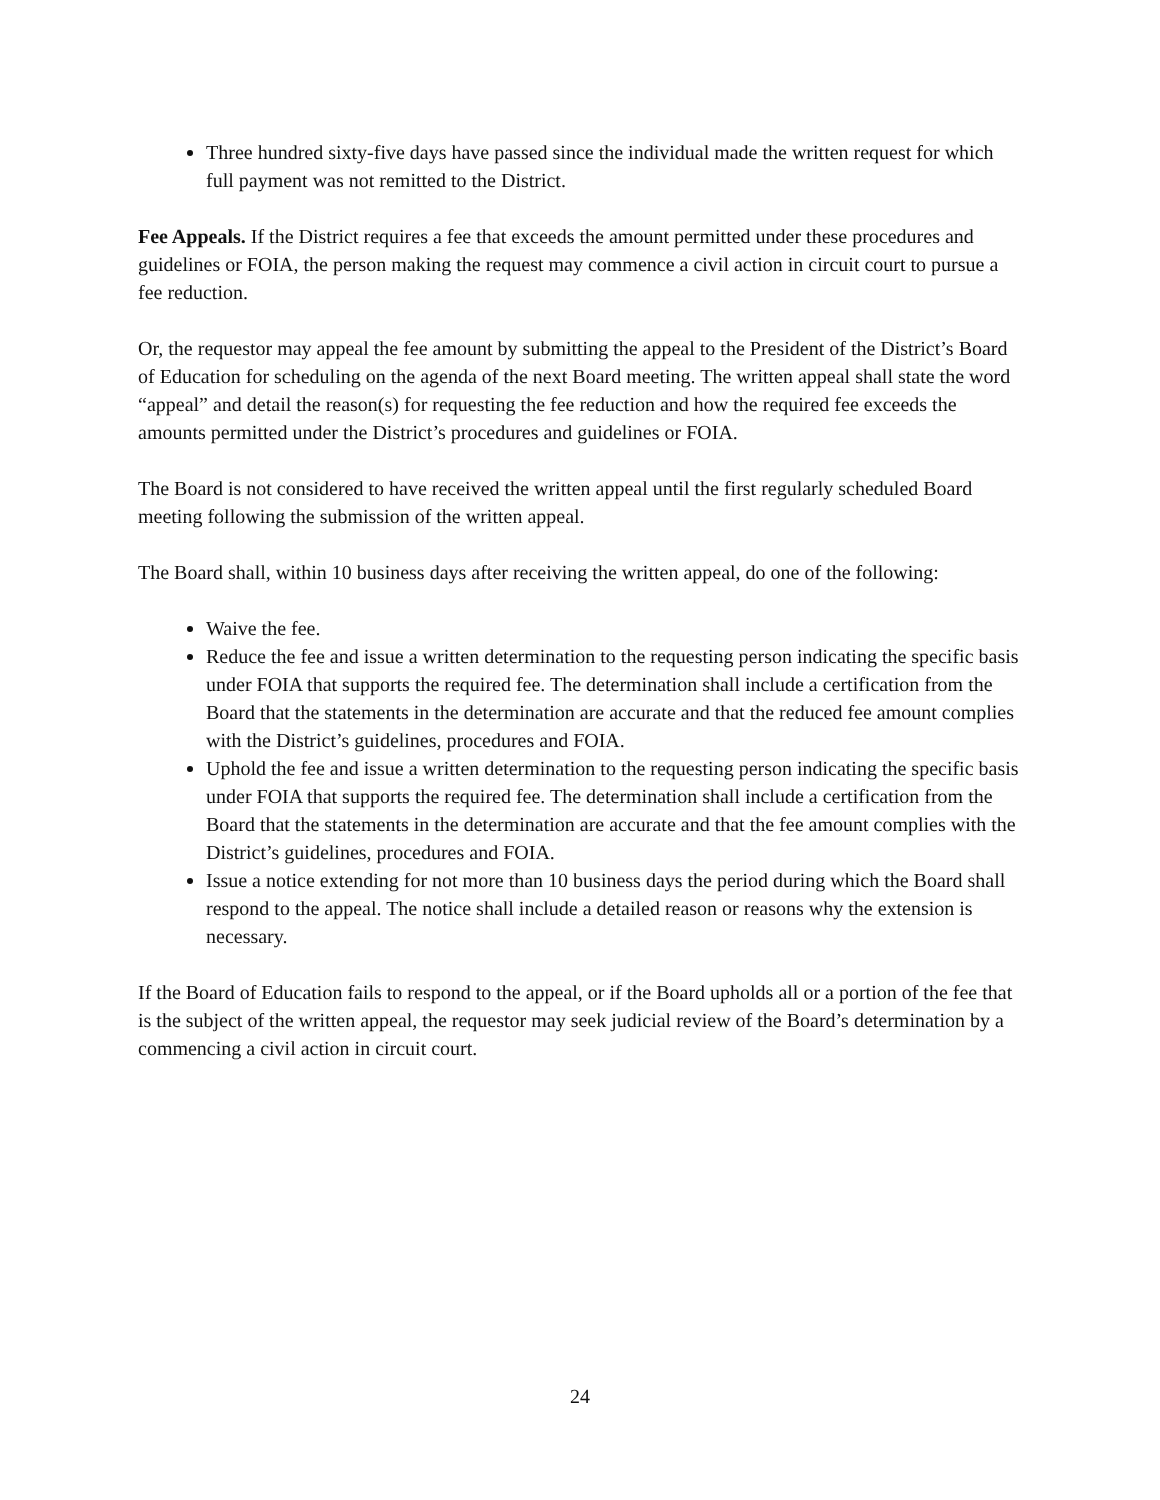Three hundred sixty-five days have passed since the individual made the written request for which full payment was not remitted to the District.
Fee Appeals. If the District requires a fee that exceeds the amount permitted under these procedures and guidelines or FOIA, the person making the request may commence a civil action in circuit court to pursue a fee reduction.
Or, the requestor may appeal the fee amount by submitting the appeal to the President of the District’s Board of Education for scheduling on the agenda of the next Board meeting. The written appeal shall state the word “appeal” and detail the reason(s) for requesting the fee reduction and how the required fee exceeds the amounts permitted under the District’s procedures and guidelines or FOIA.
The Board is not considered to have received the written appeal until the first regularly scheduled Board meeting following the submission of the written appeal.
The Board shall, within 10 business days after receiving the written appeal, do one of the following:
Waive the fee.
Reduce the fee and issue a written determination to the requesting person indicating the specific basis under FOIA that supports the required fee. The determination shall include a certification from the Board that the statements in the determination are accurate and that the reduced fee amount complies with the District’s guidelines, procedures and FOIA.
Uphold the fee and issue a written determination to the requesting person indicating the specific basis under FOIA that supports the required fee. The determination shall include a certification from the Board that the statements in the determination are accurate and that the fee amount complies with the District’s guidelines, procedures and FOIA.
Issue a notice extending for not more than 10 business days the period during which the Board shall respond to the appeal. The notice shall include a detailed reason or reasons why the extension is necessary.
If the Board of Education fails to respond to the appeal, or if the Board upholds all or a portion of the fee that is the subject of the written appeal, the requestor may seek judicial review of the Board’s determination by a commencing a civil action in circuit court.
24